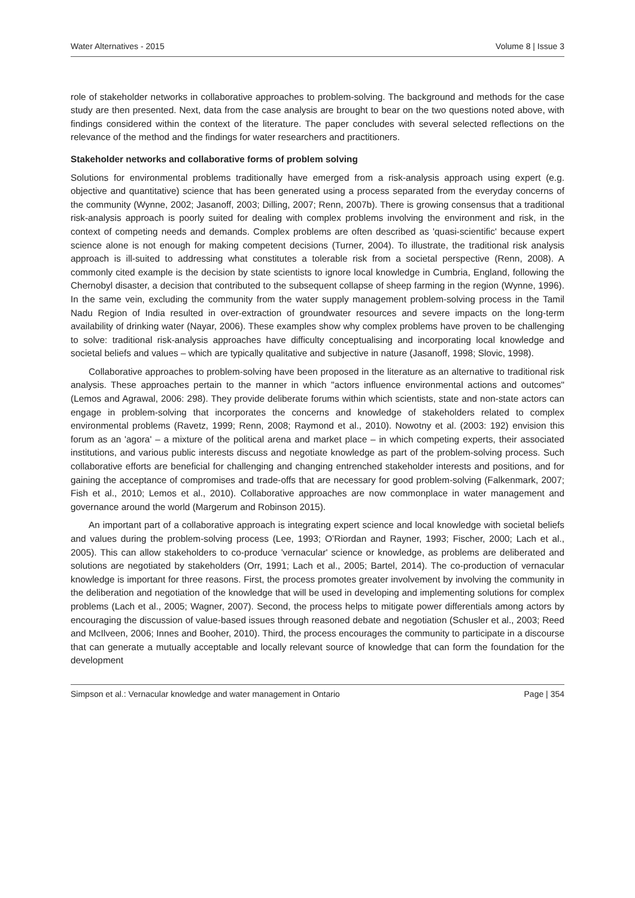Water Alternatives - 2015 Volume 8 | Issue 3
role of stakeholder networks in collaborative approaches to problem-solving. The background and methods for the case study are then presented. Next, data from the case analysis are brought to bear on the two questions noted above, with findings considered within the context of the literature. The paper concludes with several selected reflections on the relevance of the method and the findings for water researchers and practitioners.
Stakeholder networks and collaborative forms of problem solving
Solutions for environmental problems traditionally have emerged from a risk-analysis approach using expert (e.g. objective and quantitative) science that has been generated using a process separated from the everyday concerns of the community (Wynne, 2002; Jasanoff, 2003; Dilling, 2007; Renn, 2007b). There is growing consensus that a traditional risk-analysis approach is poorly suited for dealing with complex problems involving the environment and risk, in the context of competing needs and demands. Complex problems are often described as 'quasi-scientific' because expert science alone is not enough for making competent decisions (Turner, 2004). To illustrate, the traditional risk analysis approach is ill-suited to addressing what constitutes a tolerable risk from a societal perspective (Renn, 2008). A commonly cited example is the decision by state scientists to ignore local knowledge in Cumbria, England, following the Chernobyl disaster, a decision that contributed to the subsequent collapse of sheep farming in the region (Wynne, 1996). In the same vein, excluding the community from the water supply management problem-solving process in the Tamil Nadu Region of India resulted in over-extraction of groundwater resources and severe impacts on the long-term availability of drinking water (Nayar, 2006). These examples show why complex problems have proven to be challenging to solve: traditional risk-analysis approaches have difficulty conceptualising and incorporating local knowledge and societal beliefs and values – which are typically qualitative and subjective in nature (Jasanoff, 1998; Slovic, 1998).
Collaborative approaches to problem-solving have been proposed in the literature as an alternative to traditional risk analysis. These approaches pertain to the manner in which "actors influence environmental actions and outcomes" (Lemos and Agrawal, 2006: 298). They provide deliberate forums within which scientists, state and non-state actors can engage in problem-solving that incorporates the concerns and knowledge of stakeholders related to complex environmental problems (Ravetz, 1999; Renn, 2008; Raymond et al., 2010). Nowotny et al. (2003: 192) envision this forum as an 'agora' – a mixture of the political arena and market place – in which competing experts, their associated institutions, and various public interests discuss and negotiate knowledge as part of the problem-solving process. Such collaborative efforts are beneficial for challenging and changing entrenched stakeholder interests and positions, and for gaining the acceptance of compromises and trade-offs that are necessary for good problem-solving (Falkenmark, 2007; Fish et al., 2010; Lemos et al., 2010). Collaborative approaches are now commonplace in water management and governance around the world (Margerum and Robinson 2015).
An important part of a collaborative approach is integrating expert science and local knowledge with societal beliefs and values during the problem-solving process (Lee, 1993; O’Riordan and Rayner, 1993; Fischer, 2000; Lach et al., 2005). This can allow stakeholders to co-produce 'vernacular' science or knowledge, as problems are deliberated and solutions are negotiated by stakeholders (Orr, 1991; Lach et al., 2005; Bartel, 2014). The co-production of vernacular knowledge is important for three reasons. First, the process promotes greater involvement by involving the community in the deliberation and negotiation of the knowledge that will be used in developing and implementing solutions for complex problems (Lach et al., 2005; Wagner, 2007). Second, the process helps to mitigate power differentials among actors by encouraging the discussion of value-based issues through reasoned debate and negotiation (Schusler et al., 2003; Reed and McIlveen, 2006; Innes and Booher, 2010). Third, the process encourages the community to participate in a discourse that can generate a mutually acceptable and locally relevant source of knowledge that can form the foundation for the development
Simpson et al.: Vernacular knowledge and water management in Ontario Page | 354